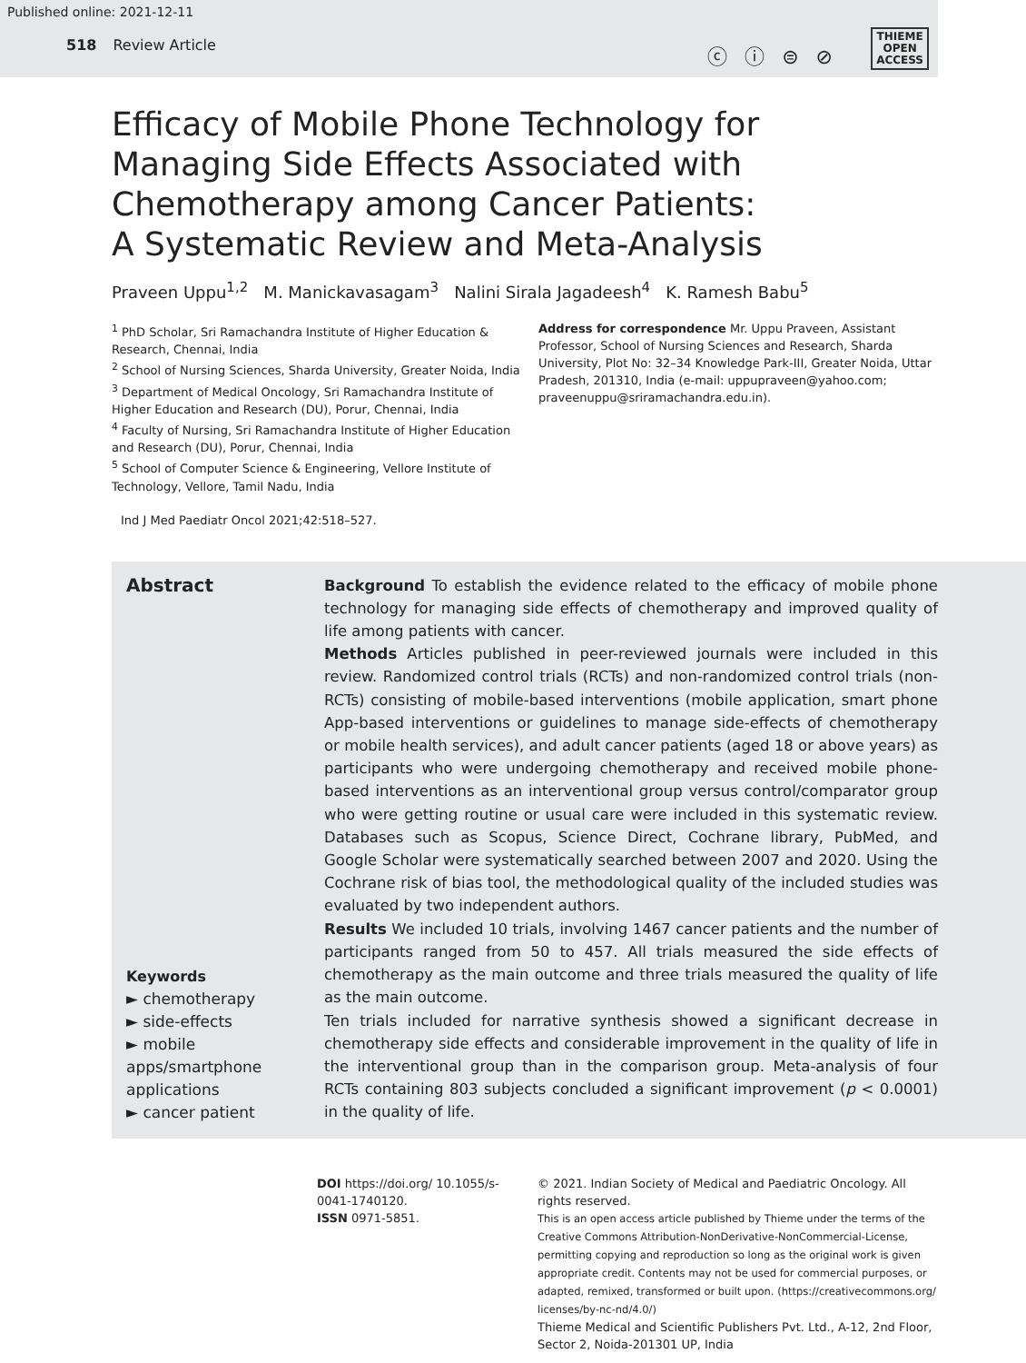Published online: 2021-12-11
518 Review Article
ⓒ ⓘ ⊜ ⊘
THIEME
OPEN
ACCESS
Efficacy of Mobile Phone Technology for Managing Side Effects Associated with Chemotherapy among Cancer Patients: A Systematic Review and Meta-Analysis
Praveen Uppu<sup>1,2</sup> M. Manickavasagam<sup>3</sup> Nalini Sirala Jagadeesh<sup>4</sup> K. Ramesh Babu<sup>5</sup>
<sup>1</sup> PhD Scholar, Sri Ramachandra Institute of Higher Education & Research, Chennai, India
<sup>2</sup> School of Nursing Sciences, Sharda University, Greater Noida, India
<sup>3</sup> Department of Medical Oncology, Sri Ramachandra Institute of Higher Education and Research (DU), Porur, Chennai, India
<sup>4</sup> Faculty of Nursing, Sri Ramachandra Institute of Higher Education and Research (DU), Porur, Chennai, India
<sup>5</sup> School of Computer Science & Engineering, Vellore Institute of Technology, Vellore, Tamil Nadu, India
Address for correspondence Mr. Uppu Praveen, Assistant Professor, School of Nursing Sciences and Research, Sharda University, Plot No: 32–34 Knowledge Park-III, Greater Noida, Uttar Pradesh, 201310, India (e-mail: uppupraveen@yahoo.com; praveenuppu@sriramachandra.edu.in).
Ind J Med Paediatr Oncol 2021;42:518–527.
Abstract
Keywords
► chemotherapy
► side-effects
► mobile apps/smartphone applications
► cancer patient
Background To establish the evidence related to the efficacy of mobile phone technology for managing side effects of chemotherapy and improved quality of life among patients with cancer.
Methods Articles published in peer-reviewed journals were included in this review. Randomized control trials (RCTs) and non-randomized control trials (non-RCTs) consisting of mobile-based interventions (mobile application, smart phone App-based interventions or guidelines to manage side-effects of chemotherapy or mobile health services), and adult cancer patients (aged 18 or above years) as participants who were undergoing chemotherapy and received mobile phone-based interventions as an interventional group versus control/comparator group who were getting routine or usual care were included in this systematic review. Databases such as Scopus, Science Direct, Cochrane library, PubMed, and Google Scholar were systematically searched between 2007 and 2020. Using the Cochrane risk of bias tool, the methodological quality of the included studies was evaluated by two independent authors.
Results We included 10 trials, involving 1467 cancer patients and the number of participants ranged from 50 to 457. All trials measured the side effects of chemotherapy as the main outcome and three trials measured the quality of life as the main outcome.
Ten trials included for narrative synthesis showed a significant decrease in chemotherapy side effects and considerable improvement in the quality of life in the interventional group than in the comparison group. Meta-analysis of four RCTs containing 803 subjects concluded a significant improvement (p < 0.0001) in the quality of life.
DOI https://doi.org/ 10.1055/s-0041-1740120.
ISSN 0971-5851.
© 2021. Indian Society of Medical and Paediatric Oncology. All rights reserved.
This is an open access article published by Thieme under the terms of the Creative Commons Attribution-NonDerivative-NonCommercial-License, permitting copying and reproduction so long as the original work is given appropriate credit. Contents may not be used for commercial purposes, or adapted, remixed, transformed or built upon. (https://creativecommons.org/ licenses/by-nc-nd/4.0/)
Thieme Medical and Scientific Publishers Pvt. Ltd., A-12, 2nd Floor, Sector 2, Noida-201301 UP, India